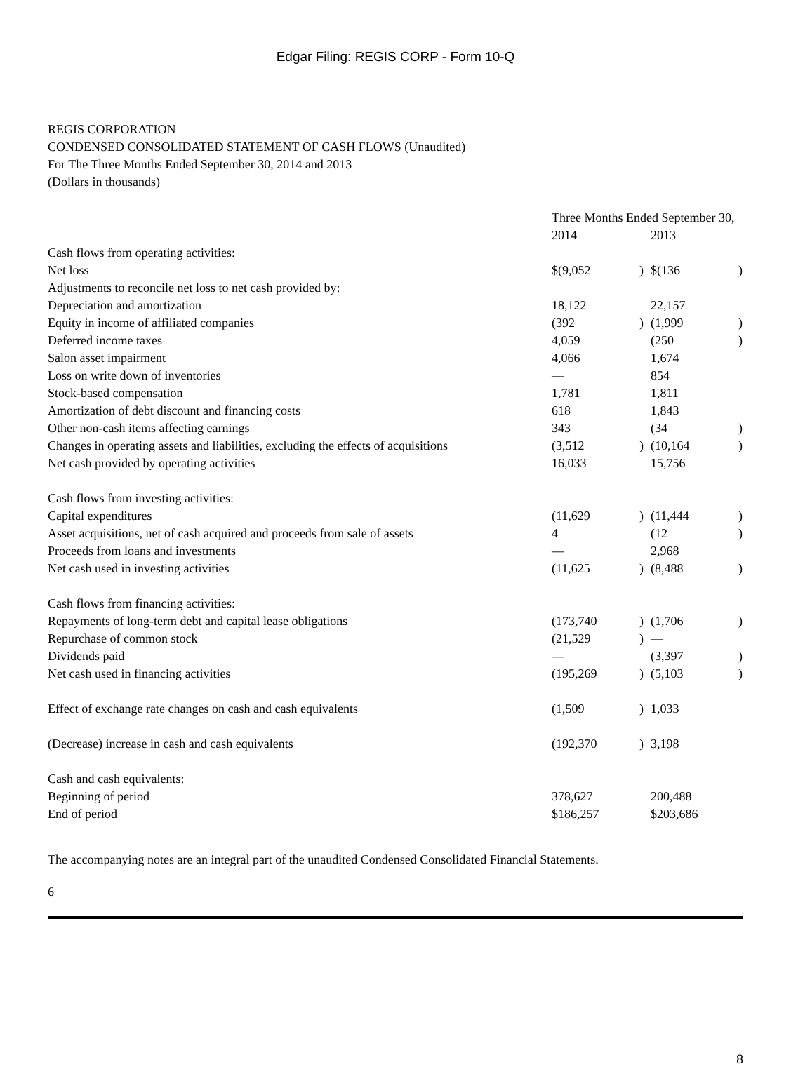Edgar Filing: REGIS CORP - Form 10-Q
REGIS CORPORATION
CONDENSED CONSOLIDATED STATEMENT OF CASH FLOWS (Unaudited)
For The Three Months Ended September 30, 2014 and 2013
(Dollars in thousands)
| | Three Months Ended September 30, | | | |
| | 2014 | | 2013 | |
| Cash flows from operating activities: | | | | |
| Net loss | $(9,052 | ) | $(136 | ) |
| Adjustments to reconcile net loss to net cash provided by: | | | | |
| Depreciation and amortization | 18,122 | | 22,157 | |
| Equity in income of affiliated companies | (392 | ) | (1,999 | ) |
| Deferred income taxes | 4,059 | | (250 | ) |
| Salon asset impairment | 4,066 | | 1,674 | |
| Loss on write down of inventories | — | | 854 | |
| Stock-based compensation | 1,781 | | 1,811 | |
| Amortization of debt discount and financing costs | 618 | | 1,843 | |
| Other non-cash items affecting earnings | 343 | | (34 | ) |
| Changes in operating assets and liabilities, excluding the effects of acquisitions | (3,512 | ) | (10,164 | ) |
| Net cash provided by operating activities | 16,033 | | 15,756 | |
| Cash flows from investing activities: | | | | |
| Capital expenditures | (11,629 | ) | (11,444 | ) |
| Asset acquisitions, net of cash acquired and proceeds from sale of assets | 4 | | (12 | ) |
| Proceeds from loans and investments | — | | 2,968 | |
| Net cash used in investing activities | (11,625 | ) | (8,488 | ) |
| Cash flows from financing activities: | | | | |
| Repayments of long-term debt and capital lease obligations | (173,740 | ) | (1,706 | ) |
| Repurchase of common stock | (21,529 | ) | — | |
| Dividends paid | — | | (3,397 | ) |
| Net cash used in financing activities | (195,269 | ) | (5,103 | ) |
| Effect of exchange rate changes on cash and cash equivalents | (1,509 | ) | 1,033 | |
| (Decrease) increase in cash and cash equivalents | (192,370 | ) | 3,198 | |
| Cash and cash equivalents: | | | | |
| Beginning of period | 378,627 | | 200,488 | |
| End of period | $186,257 | | $203,686 | |
The accompanying notes are an integral part of the unaudited Condensed Consolidated Financial Statements.
6
8